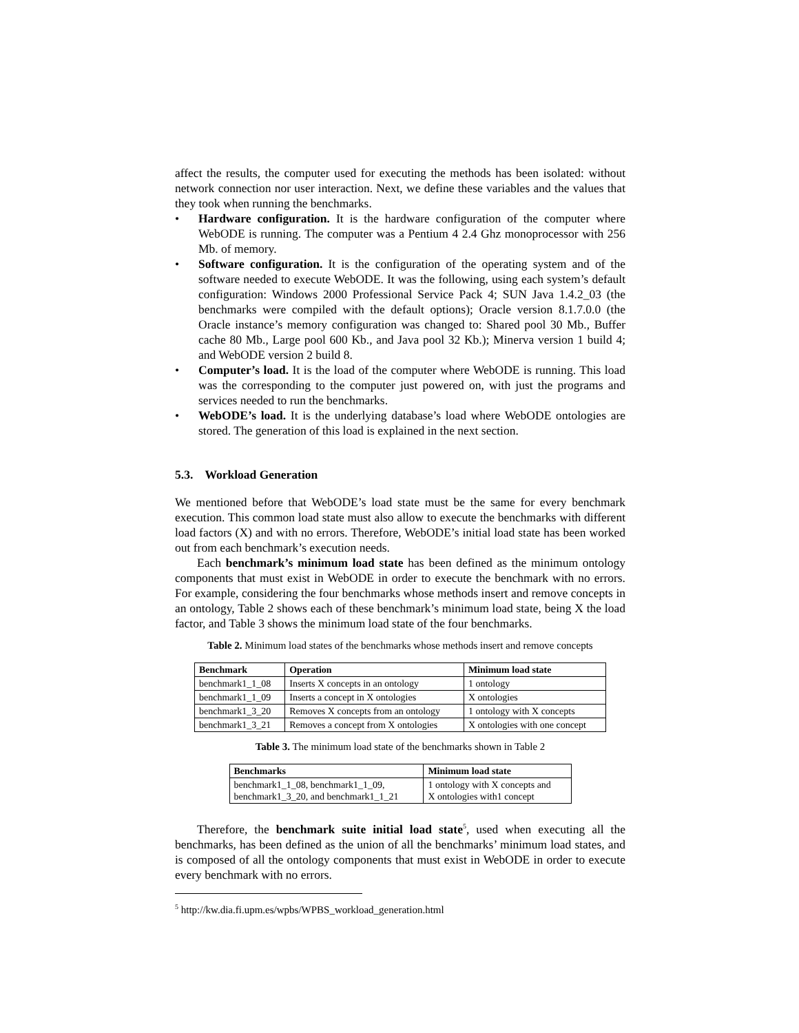affect the results, the computer used for executing the methods has been isolated: without network connection nor user interaction. Next, we define these variables and the values that they took when running the benchmarks.
• Hardware configuration. It is the hardware configuration of the computer where WebODE is running. The computer was a Pentium 4 2.4 Ghz monoprocessor with 256 Mb. of memory.
• Software configuration. It is the configuration of the operating system and of the software needed to execute WebODE. It was the following, using each system’s default configuration: Windows 2000 Professional Service Pack 4; SUN Java 1.4.2_03 (the benchmarks were compiled with the default options); Oracle version 8.1.7.0.0 (the Oracle instance’s memory configuration was changed to: Shared pool 30 Mb., Buffer cache 80 Mb., Large pool 600 Kb., and Java pool 32 Kb.); Minerva version 1 build 4; and WebODE version 2 build 8.
• Computer’s load. It is the load of the computer where WebODE is running. This load was the corresponding to the computer just powered on, with just the programs and services needed to run the benchmarks.
• WebODE’s load. It is the underlying database’s load where WebODE ontologies are stored. The generation of this load is explained in the next section.
5.3. Workload Generation
We mentioned before that WebODE’s load state must be the same for every benchmark execution. This common load state must also allow to execute the benchmarks with different load factors (X) and with no errors. Therefore, WebODE’s initial load state has been worked out from each benchmark’s execution needs.
Each benchmark’s minimum load state has been defined as the minimum ontology components that must exist in WebODE in order to execute the benchmark with no errors. For example, considering the four benchmarks whose methods insert and remove concepts in an ontology, Table 2 shows each of these benchmark’s minimum load state, being X the load factor, and Table 3 shows the minimum load state of the four benchmarks.
Table 2. Minimum load states of the benchmarks whose methods insert and remove concepts
| Benchmark | Operation | Minimum load state |
| --- | --- | --- |
| benchmark1_1_08 | Inserts X concepts in an ontology | 1 ontology |
| benchmark1_1_09 | Inserts a concept in X ontologies | X ontologies |
| benchmark1_3_20 | Removes X concepts from an ontology | 1 ontology with X concepts |
| benchmark1_3_21 | Removes a concept from X ontologies | X ontologies with one concept |
Table 3. The minimum load state of the benchmarks shown in Table 2
| Benchmarks | Minimum load state |
| --- | --- |
| benchmark1_1_08, benchmark1_1_09, benchmark1_3_20, and benchmark1_1_21 | 1 ontology with X concepts and X ontologies with1 concept |
Therefore, the benchmark suite initial load state<sup>5</sup>, used when executing all the benchmarks, has been defined as the union of all the benchmarks’ minimum load states, and is composed of all the ontology components that must exist in WebODE in order to execute every benchmark with no errors.
<sup>5</sup> http://kw.dia.fi.upm.es/wpbs/WPBS_workload_generation.html